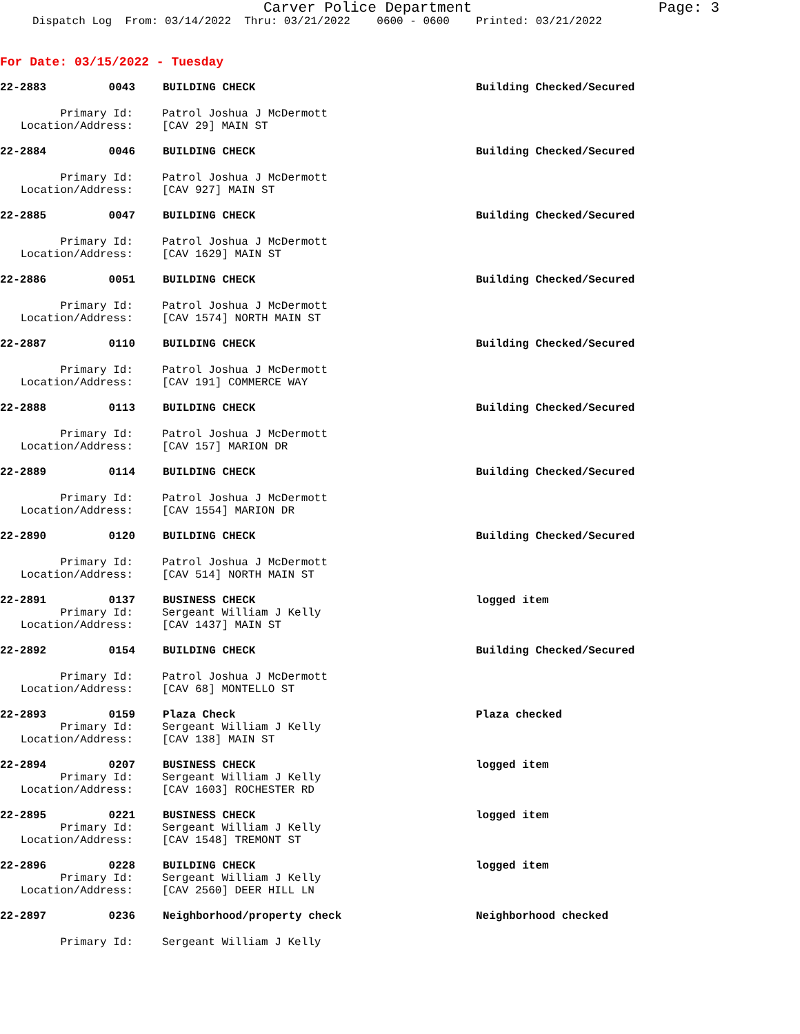Carver Police Department Page: 3
Dispatch Log From: 03/14/2022 Thru: 03/21/2022 0600 - 0600 Printed: 03/21/2022
For Date: 03/15/2022 - Tuesday
22-2883 0043 BUILDING CHECK Building Checked/Secured
Primary Id: Patrol Joshua J McDermott
Location/Address: [CAV 29] MAIN ST
22-2884 0046 BUILDING CHECK Building Checked/Secured
Primary Id: Patrol Joshua J McDermott
Location/Address: [CAV 927] MAIN ST
22-2885 0047 BUILDING CHECK Building Checked/Secured
Primary Id: Patrol Joshua J McDermott
Location/Address: [CAV 1629] MAIN ST
22-2886 0051 BUILDING CHECK Building Checked/Secured
Primary Id: Patrol Joshua J McDermott
Location/Address: [CAV 1574] NORTH MAIN ST
22-2887 0110 BUILDING CHECK Building Checked/Secured
Primary Id: Patrol Joshua J McDermott
Location/Address: [CAV 191] COMMERCE WAY
22-2888 0113 BUILDING CHECK Building Checked/Secured
Primary Id: Patrol Joshua J McDermott
Location/Address: [CAV 157] MARION DR
22-2889 0114 BUILDING CHECK Building Checked/Secured
Primary Id: Patrol Joshua J McDermott
Location/Address: [CAV 1554] MARION DR
22-2890 0120 BUILDING CHECK Building Checked/Secured
Primary Id: Patrol Joshua J McDermott
Location/Address: [CAV 514] NORTH MAIN ST
22-2891 0137 BUSINESS CHECK logged item
Primary Id: Sergeant William J Kelly
Location/Address: [CAV 1437] MAIN ST
22-2892 0154 BUILDING CHECK Building Checked/Secured
Primary Id: Patrol Joshua J McDermott
Location/Address: [CAV 68] MONTELLO ST
22-2893 0159 Plaza Check Plaza checked
Primary Id: Sergeant William J Kelly
Location/Address: [CAV 138] MAIN ST
22-2894 0207 BUSINESS CHECK logged item
Primary Id: Sergeant William J Kelly
Location/Address: [CAV 1603] ROCHESTER RD
22-2895 0221 BUSINESS CHECK logged item
Primary Id: Sergeant William J Kelly
Location/Address: [CAV 1548] TREMONT ST
22-2896 0228 BUILDING CHECK logged item
Primary Id: Sergeant William J Kelly
Location/Address: [CAV 2560] DEER HILL LN
22-2897 0236 Neighborhood/property check Neighborhood checked
Primary Id: Sergeant William J Kelly